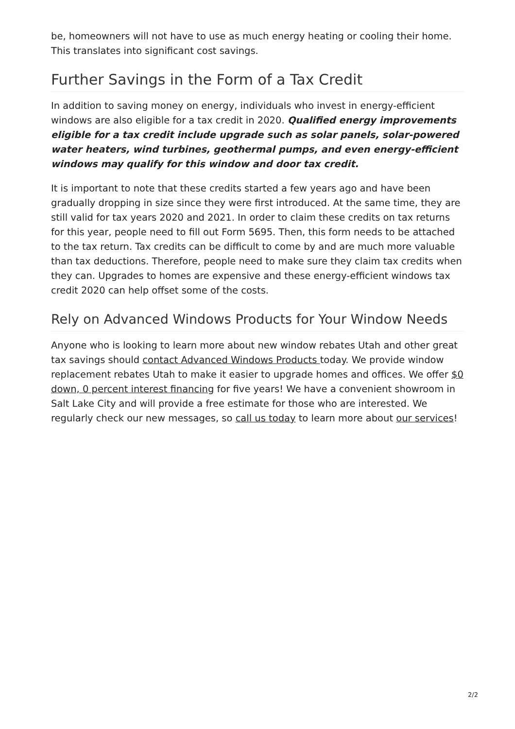be, homeowners will not have to use as much energy heating or cooling their home. This translates into significant cost savings.
Further Savings in the Form of a Tax Credit
In addition to saving money on energy, individuals who invest in energy-efficient windows are also eligible for a tax credit in 2020. Qualified energy improvements eligible for a tax credit include upgrade such as solar panels, solar-powered water heaters, wind turbines, geothermal pumps, and even energy-efficient windows may qualify for this window and door tax credit.
It is important to note that these credits started a few years ago and have been gradually dropping in size since they were first introduced. At the same time, they are still valid for tax years 2020 and 2021. In order to claim these credits on tax returns for this year, people need to fill out Form 5695. Then, this form needs to be attached to the tax return. Tax credits can be difficult to come by and are much more valuable than tax deductions. Therefore, people need to make sure they claim tax credits when they can. Upgrades to homes are expensive and these energy-efficient windows tax credit 2020 can help offset some of the costs.
Rely on Advanced Windows Products for Your Window Needs
Anyone who is looking to learn more about new window rebates Utah and other great tax savings should contact Advanced Windows Products today. We provide window replacement rebates Utah to make it easier to upgrade homes and offices. We offer $0 down, 0 percent interest financing for five years! We have a convenient showroom in Salt Lake City and will provide a free estimate for those who are interested. We regularly check our new messages, so call us today to learn more about our services!
2/2